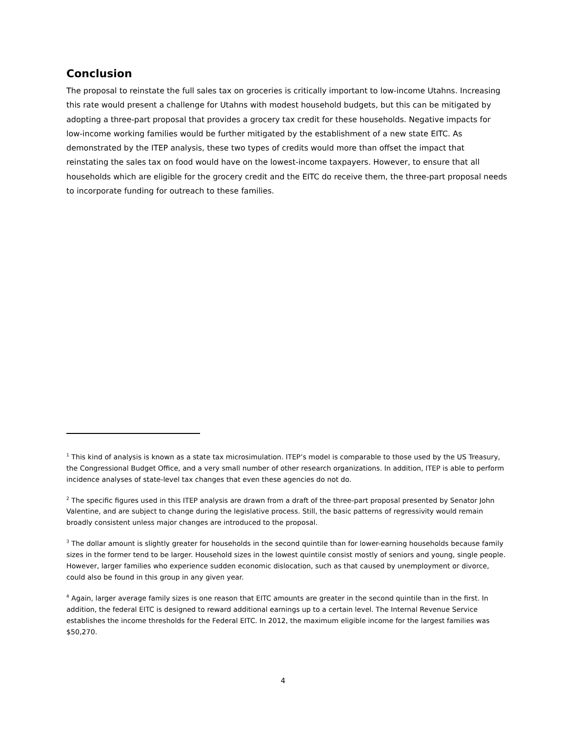Conclusion
The proposal to reinstate the full sales tax on groceries is critically important to low-income Utahns. Increasing this rate would present a challenge for Utahns with modest household budgets, but this can be mitigated by adopting a three-part proposal that provides a grocery tax credit for these households. Negative impacts for low-income working families would be further mitigated by the establishment of a new state EITC. As demonstrated by the ITEP analysis, these two types of credits would more than offset the impact that reinstating the sales tax on food would have on the lowest-income taxpayers. However, to ensure that all households which are eligible for the grocery credit and the EITC do receive them, the three-part proposal needs to incorporate funding for outreach to these families.
<sup>1</sup> This kind of analysis is known as a state tax microsimulation. ITEP’s model is comparable to those used by the US Treasury, the Congressional Budget Office, and a very small number of other research organizations. In addition, ITEP is able to perform incidence analyses of state-level tax changes that even these agencies do not do.
<sup>2</sup> The specific figures used in this ITEP analysis are drawn from a draft of the three-part proposal presented by Senator John Valentine, and are subject to change during the legislative process. Still, the basic patterns of regressivity would remain broadly consistent unless major changes are introduced to the proposal.
<sup>3</sup> The dollar amount is slightly greater for households in the second quintile than for lower-earning households because family sizes in the former tend to be larger. Household sizes in the lowest quintile consist mostly of seniors and young, single people. However, larger families who experience sudden economic dislocation, such as that caused by unemployment or divorce, could also be found in this group in any given year.
<sup>4</sup> Again, larger average family sizes is one reason that EITC amounts are greater in the second quintile than in the first. In addition, the federal EITC is designed to reward additional earnings up to a certain level. The Internal Revenue Service establishes the income thresholds for the Federal EITC. In 2012, the maximum eligible income for the largest families was $50,270.
4